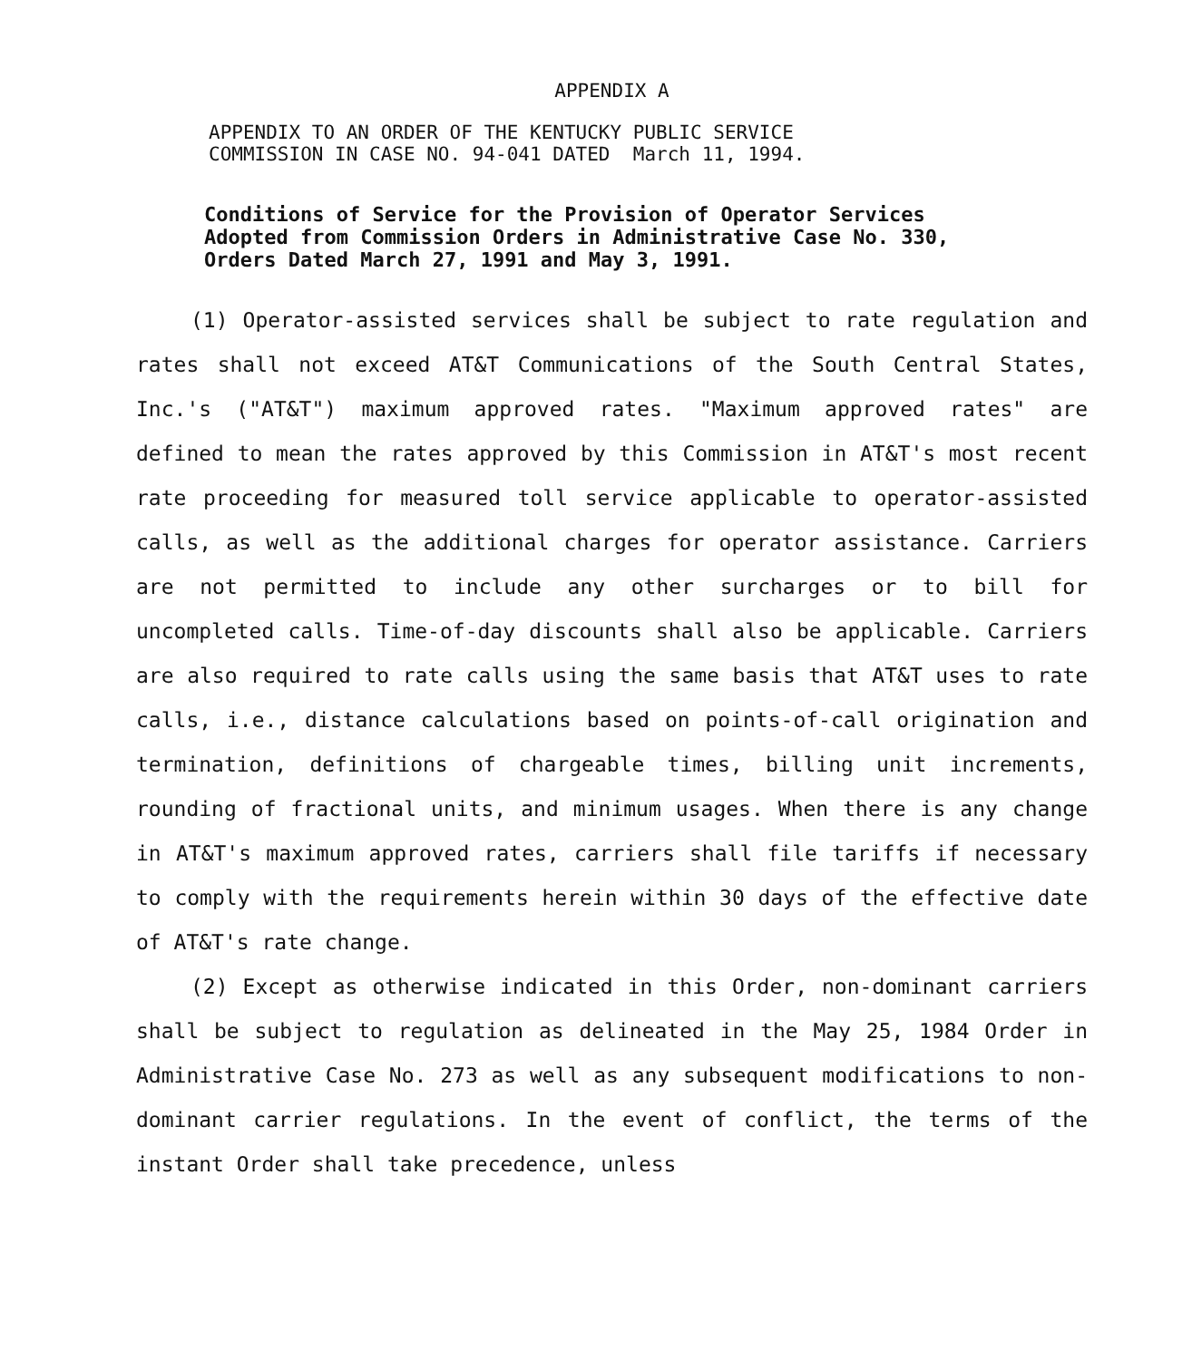APPENDIX A
APPENDIX TO AN ORDER OF THE KENTUCKY PUBLIC SERVICE
COMMISSION IN CASE NO. 94-041 DATED March 11, 1994.
Conditions of Service for the Provision of Operator Services Adopted from Commission Orders in Administrative Case No. 330, Orders Dated March 27, 1991 and May 3, 1991.
(1) Operator-assisted services shall be subject to rate regulation and rates shall not exceed AT&T Communications of the South Central States, Inc.'s ("AT&T") maximum approved rates. "Maximum approved rates" are defined to mean the rates approved by this Commission in AT&T's most recent rate proceeding for measured toll service applicable to operator-assisted calls, as well as the additional charges for operator assistance. Carriers are not permitted to include any other surcharges or to bill for uncompleted calls. Time-of-day discounts shall also be applicable. Carriers are also required to rate calls using the same basis that AT&T uses to rate calls, i.e., distance calculations based on points-of-call origination and termination, definitions of chargeable times, billing unit increments, rounding of fractional units, and minimum usages. When there is any change in AT&T's maximum approved rates, carriers shall file tariffs if necessary to comply with the requirements herein within 30 days of the effective date of AT&T's rate change.
(2) Except as otherwise indicated in this Order, non-dominant carriers shall be subject to regulation as delineated in the May 25, 1984 Order in Administrative Case No. 273 as well as any subsequent modifications to non-dominant carrier regulations. In the event of conflict, the terms of the instant Order shall take precedence, unless